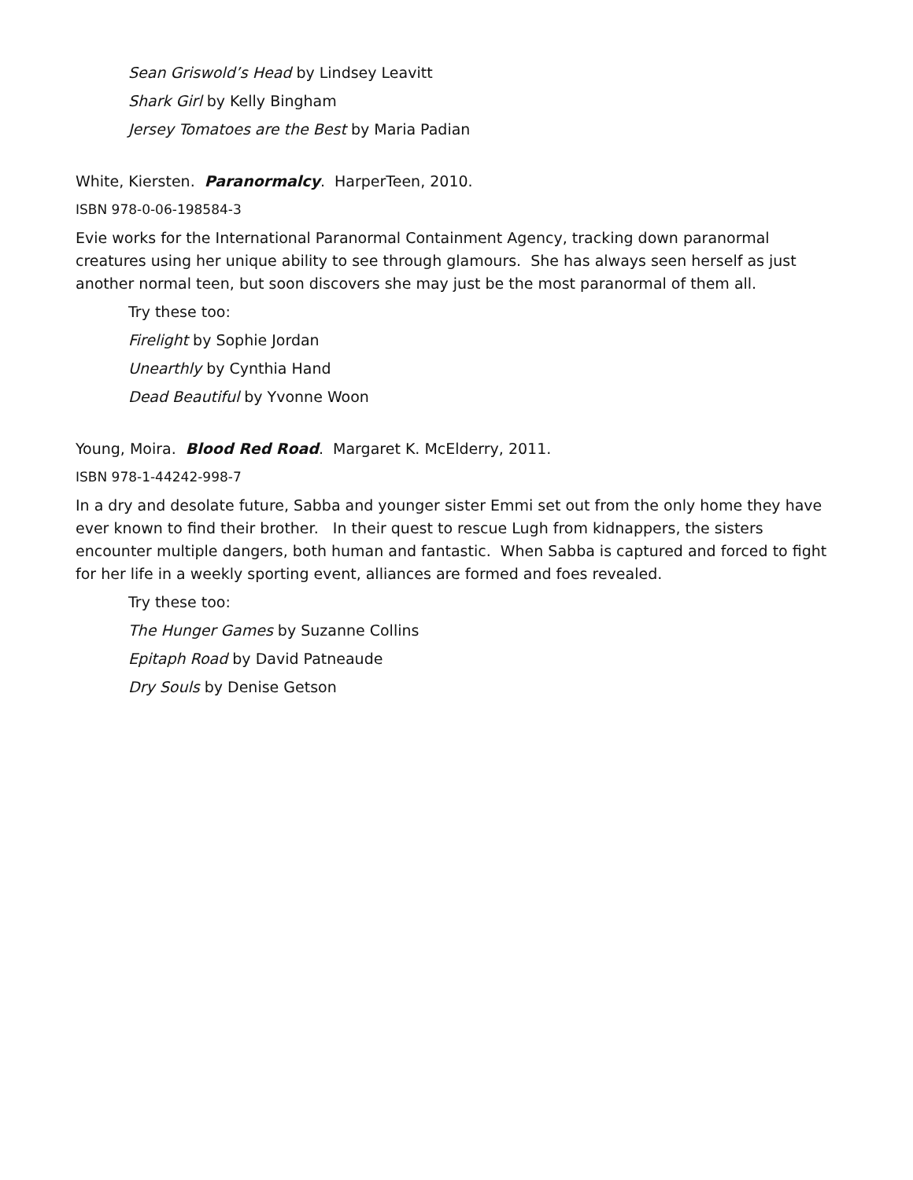Sean Griswold’s Head by Lindsey Leavitt
Shark Girl by Kelly Bingham
Jersey Tomatoes are the Best by Maria Padian
White, Kiersten. Paranormalcy. HarperTeen, 2010.
ISBN 978-0-06-198584-3
Evie works for the International Paranormal Containment Agency, tracking down paranormal creatures using her unique ability to see through glamours. She has always seen herself as just another normal teen, but soon discovers she may just be the most paranormal of them all.
Try these too:
Firelight by Sophie Jordan
Unearthly by Cynthia Hand
Dead Beautiful by Yvonne Woon
Young, Moira. Blood Red Road. Margaret K. McElderry, 2011.
ISBN 978-1-44242-998-7
In a dry and desolate future, Sabba and younger sister Emmi set out from the only home they have ever known to find their brother. In their quest to rescue Lugh from kidnappers, the sisters encounter multiple dangers, both human and fantastic. When Sabba is captured and forced to fight for her life in a weekly sporting event, alliances are formed and foes revealed.
Try these too:
The Hunger Games by Suzanne Collins
Epitaph Road by David Patneaude
Dry Souls by Denise Getson